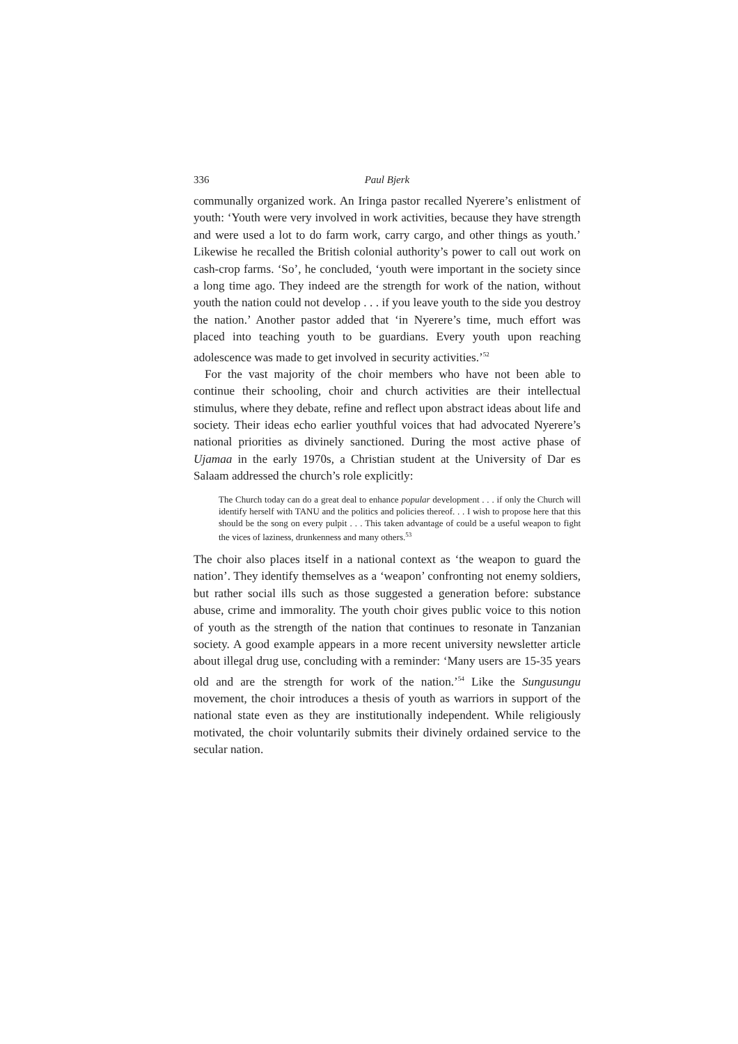336 Paul Bjerk
communally organized work. An Iringa pastor recalled Nyerere’s enlistment of youth: ‘Youth were very involved in work activities, because they have strength and were used a lot to do farm work, carry cargo, and other things as youth.’ Likewise he recalled the British colonial authority’s power to call out work on cash-crop farms. ‘So’, he concluded, ‘youth were important in the society since a long time ago. They indeed are the strength for work of the nation, without youth the nation could not develop . . . if you leave youth to the side you destroy the nation.’ Another pastor added that ‘in Nyerere’s time, much effort was placed into teaching youth to be guardians. Every youth upon reaching adolescence was made to get involved in security activities.’<sup>52</sup>
For the vast majority of the choir members who have not been able to continue their schooling, choir and church activities are their intellectual stimulus, where they debate, refine and reflect upon abstract ideas about life and society. Their ideas echo earlier youthful voices that had advocated Nyerere’s national priorities as divinely sanctioned. During the most active phase of Ujamaa in the early 1970s, a Christian student at the University of Dar es Salaam addressed the church’s role explicitly:
The Church today can do a great deal to enhance popular development . . . if only the Church will identify herself with TANU and the politics and policies thereof. . . I wish to propose here that this should be the song on every pulpit . . . This taken advantage of could be a useful weapon to fight the vices of laziness, drunkenness and many others.<sup>53</sup>
The choir also places itself in a national context as ‘the weapon to guard the nation’. They identify themselves as a ‘weapon’ confronting not enemy soldiers, but rather social ills such as those suggested a generation before: substance abuse, crime and immorality. The youth choir gives public voice to this notion of youth as the strength of the nation that continues to resonate in Tanzanian society. A good example appears in a more recent university newsletter article about illegal drug use, concluding with a reminder: ‘Many users are 15-35 years old and are the strength for work of the nation.’<sup>54</sup> Like the Sungusungu movement, the choir introduces a thesis of youth as warriors in support of the national state even as they are institutionally independent. While religiously motivated, the choir voluntarily submits their divinely ordained service to the secular nation.